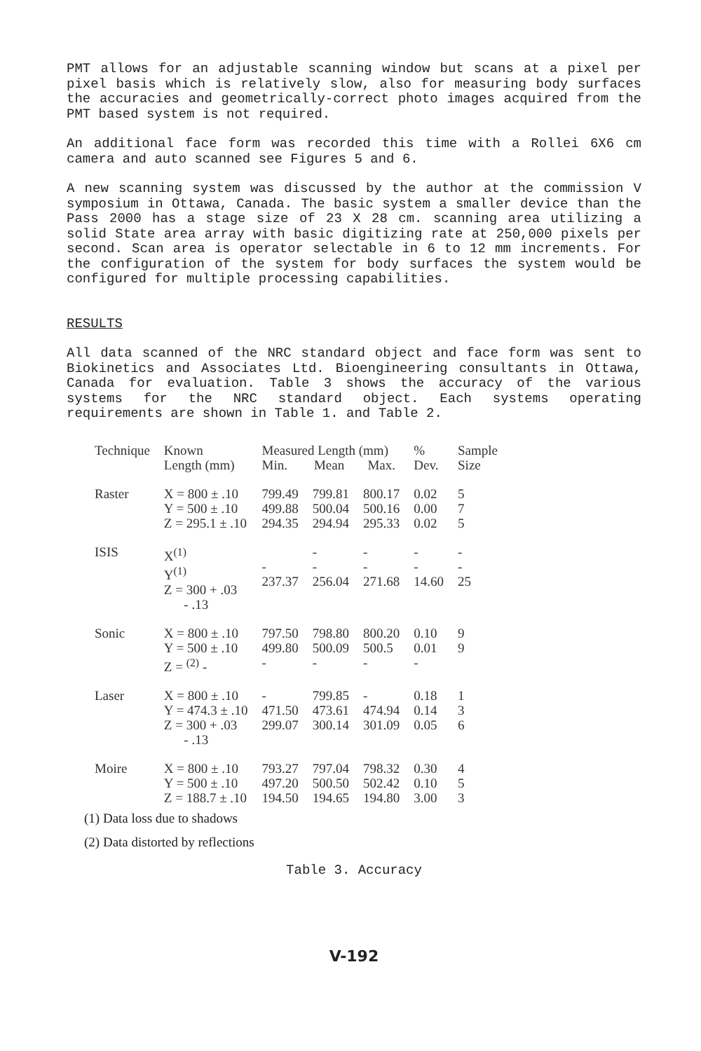PMT allows for an adjustable scanning window but scans at a pixel per pixel basis which is relatively slow, also for measuring body surfaces the accuracies and geometrically-correct photo images acquired from the PMT based system is not required.
An additional face form was recorded this time with a Rollei 6X6 cm camera and auto scanned see Figures 5 and 6.
A new scanning system was discussed by the author at the commission V symposium in Ottawa, Canada. The basic system a smaller device than the Pass 2000 has a stage size of 23 X 28 cm. scanning area utilizing a solid State area array with basic digitizing rate at 250,000 pixels per second. Scan area is operator selectable in 6 to 12 mm increments. For the configuration of the system for body surfaces the system would be configured for multiple processing capabilities.
RESULTS
All data scanned of the NRC standard object and face form was sent to Biokinetics and Associates Ltd. Bioengineering consultants in Ottawa, Canada for evaluation. Table 3 shows the accuracy of the various systems for the NRC standard object. Each systems operating requirements are shown in Table 1. and Table 2.
| Technique | Known Length (mm) | Measured Length (mm) Min. Mean Max. | | | % Dev. | Sample Size |
| --- | --- | --- | --- | --- | --- | --- |
| Raster | X = 800 ± .10 Y = 500 ± .10 Z = 295.1 ± .10 | 799.49 499.88 294.35 | 799.81 500.04 294.94 | 800.17 500.16 295.33 | 0.02 0.00 0.02 | 5 7 5 |
| ISIS | X<sup>(1)</sup> Y<sup>(1)</sup> Z = 300 + .03 - .13 | - 237.37 | - - 256.04 | - - 271.68 | - - 14.60 | - - 25 |
| Sonic | X = 800 ± .10 Y = 500 ± .10 Z = <sup>(2)</sup> - | 797.50 499.80 - | 798.80 500.09 - | 800.20 500.5 - | 0.10 0.01 - | 9 9 |
| Laser | X = 800 ± .10 Y = 474.3 ± .10 Z = 300 + .03 - .13 | - 471.50 299.07 | 799.85 473.61 300.14 | - 474.94 301.09 | 0.18 0.14 0.05 | 1 3 6 |
| Moire | X = 800 ± .10 Y = 500 ± .10 Z = 188.7 ± .10 | 793.27 497.20 194.50 | 797.04 500.50 194.65 | 798.32 502.42 194.80 | 0.30 0.10 3.00 | 4 5 3 |
(1) Data loss due to shadows
(2) Data distorted by reflections
Table 3. Accuracy
V-192